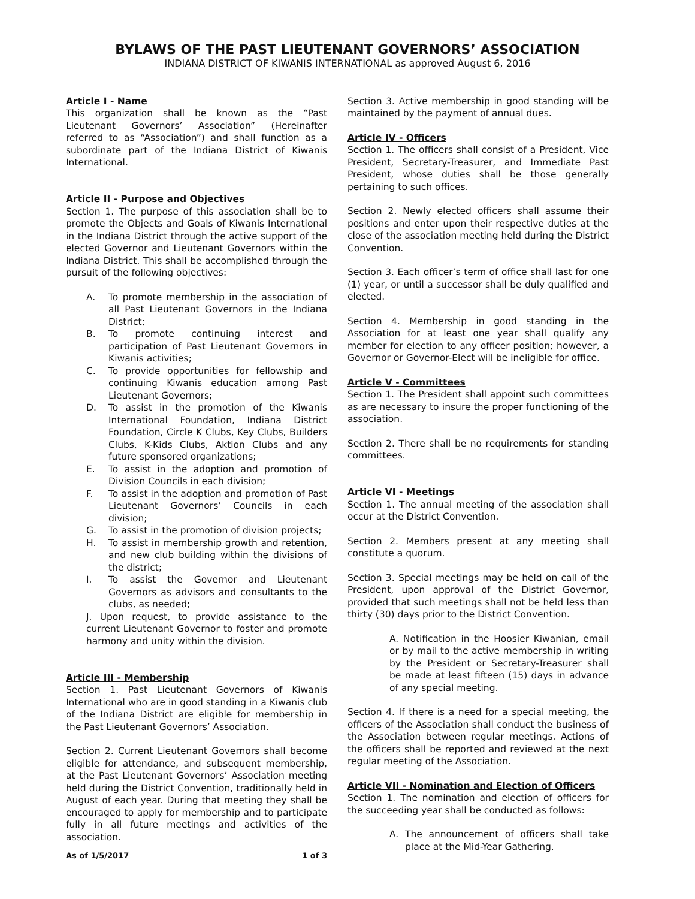BYLAWS OF THE PAST LIEUTENANT GOVERNORS’ ASSOCIATION
INDIANA DISTRICT OF KIWANIS INTERNATIONAL as approved August 6, 2016
Article I - Name
This organization shall be known as the “Past Lieutenant Governors’ Association” (Hereinafter referred to as “Association”) and shall function as a subordinate part of the Indiana District of Kiwanis International.
Article II - Purpose and Objectives
Section 1. The purpose of this association shall be to promote the Objects and Goals of Kiwanis International in the Indiana District through the active support of the elected Governor and Lieutenant Governors within the Indiana District. This shall be accomplished through the pursuit of the following objectives:
A. To promote membership in the association of all Past Lieutenant Governors in the Indiana District;
B. To promote continuing interest and participation of Past Lieutenant Governors in Kiwanis activities;
C. To provide opportunities for fellowship and continuing Kiwanis education among Past Lieutenant Governors;
D. To assist in the promotion of the Kiwanis International Foundation, Indiana District Foundation, Circle K Clubs, Key Clubs, Builders Clubs, K-Kids Clubs, Aktion Clubs and any future sponsored organizations;
E. To assist in the adoption and promotion of Division Councils in each division;
F. To assist in the adoption and promotion of Past Lieutenant Governors’ Councils in each division;
G. To assist in the promotion of division projects;
H. To assist in membership growth and retention, and new club building within the divisions of the district;
I. To assist the Governor and Lieutenant Governors as advisors and consultants to the clubs, as needed;
J. Upon request, to provide assistance to the current Lieutenant Governor to foster and promote harmony and unity within the division.
Article III - Membership
Section 1. Past Lieutenant Governors of Kiwanis International who are in good standing in a Kiwanis club of the Indiana District are eligible for membership in the Past Lieutenant Governors’ Association.
Section 2. Current Lieutenant Governors shall become eligible for attendance, and subsequent membership, at the Past Lieutenant Governors’ Association meeting held during the District Convention, traditionally held in August of each year. During that meeting they shall be encouraged to apply for membership and to participate fully in all future meetings and activities of the association.
Section 3. Active membership in good standing will be maintained by the payment of annual dues.
Article IV - Officers
Section 1. The officers shall consist of a President, Vice President, Secretary-Treasurer, and Immediate Past President, whose duties shall be those generally pertaining to such offices.
Section 2. Newly elected officers shall assume their positions and enter upon their respective duties at the close of the association meeting held during the District Convention.
Section 3. Each officer’s term of office shall last for one (1) year, or until a successor shall be duly qualified and elected.
Section 4. Membership in good standing in the Association for at least one year shall qualify any member for election to any officer position; however, a Governor or Governor-Elect will be ineligible for office.
Article V - Committees
Section 1. The President shall appoint such committees as are necessary to insure the proper functioning of the association.
Section 2. There shall be no requirements for standing committees.
Article VI - Meetings
Section 1. The annual meeting of the association shall occur at the District Convention.
Section 2. Members present at any meeting shall constitute a quorum.
Section 3. Special meetings may be held on call of the President, upon approval of the District Governor, provided that such meetings shall not be held less than thirty (30) days prior to the District Convention.
A. Notification in the Hoosier Kiwanian, email or by mail to the active membership in writing by the President or Secretary-Treasurer shall be made at least fifteen (15) days in advance of any special meeting.
Section 4. If there is a need for a special meeting, the officers of the Association shall conduct the business of the Association between regular meetings. Actions of the officers shall be reported and reviewed at the next regular meeting of the Association.
Article VII - Nomination and Election of Officers
Section 1. The nomination and election of officers for the succeeding year shall be conducted as follows:
A. The announcement of officers shall take place at the Mid-Year Gathering.
As of 1/5/2017 1 of 3